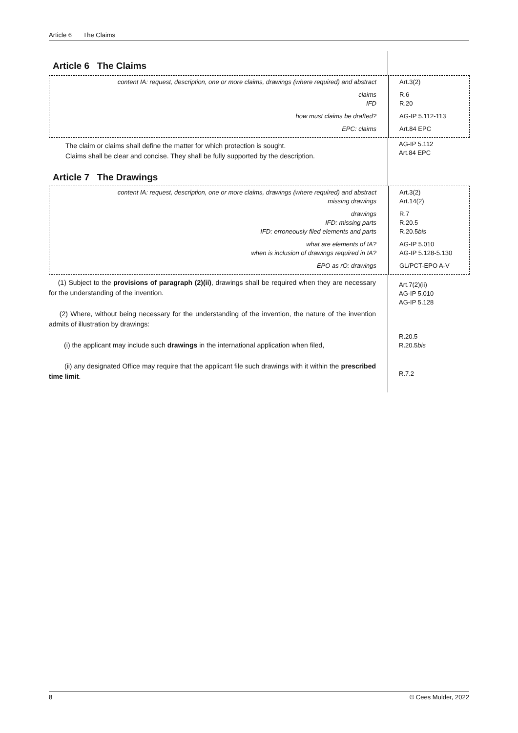Article 6 The Claims
Article 6 The Claims
content IA: request, description, one or more claims, drawings (where required) and abstract
claims
IFD
how must claims be drafted?
EPC: claims
Art.3(2)
R.6
R.20
AG-IP 5.112-113
Art.84 EPC
The claim or claims shall define the matter for which protection is sought.
Claims shall be clear and concise. They shall be fully supported by the description.
Article 7 The Drawings
AG-IP 5.112
Art.84 EPC
content IA: request, description, one or more claims, drawings (where required) and abstract
missing drawings
drawings
IFD: missing parts
IFD: erroneously filed elements and parts
what are elements of IA?
when is inclusion of drawings required in IA?
EPO as rO: drawings
Art.3(2)
Art.14(2)
R.7
R.20.5
R.20.5bis
AG-IP 5.010
AG-IP 5.128-5.130
GL/PCT-EPO A-V
(1) Subject to the provisions of paragraph (2)(ii), drawings shall be required when they are necessary for the understanding of the invention.
(2) Where, without being necessary for the understanding of the invention, the nature of the invention admits of illustration by drawings:
(i) the applicant may include such drawings in the international application when filed,
(ii) any designated Office may require that the applicant file such drawings with it within the prescribed time limit.
Art.7(2)(ii)
AG-IP 5.010
AG-IP 5.128
R.20.5
R.20.5bis
R.7.2
8 © Cees Mulder, 2022